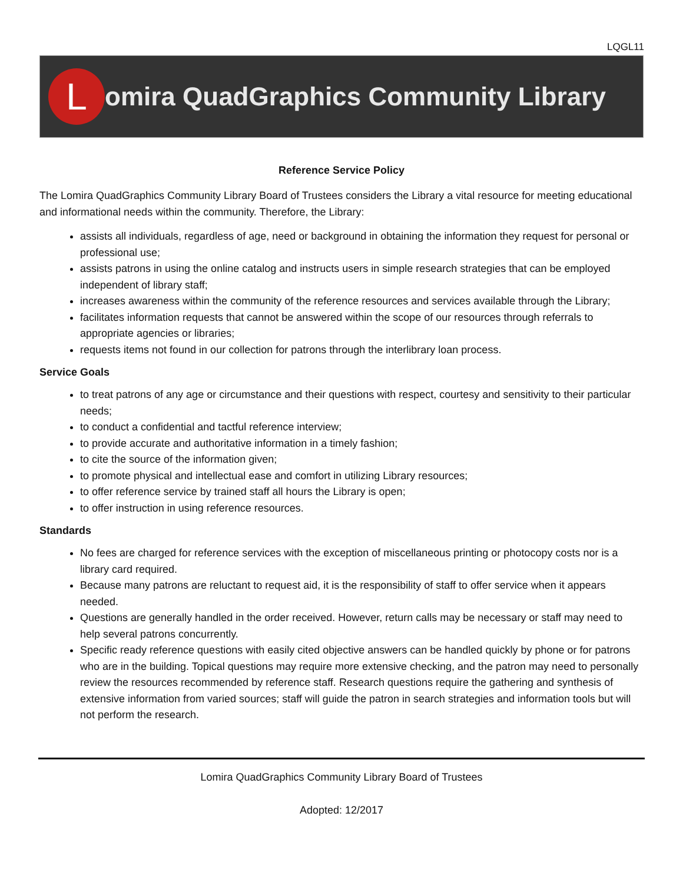LQGL11
L
omira QuadGraphics Community Library
Reference Service Policy
The Lomira QuadGraphics Community Library Board of Trustees considers the Library a vital resource for meeting educational and informational needs within the community. Therefore, the Library:
assists all individuals, regardless of age, need or background in obtaining the information they request for personal or professional use;
assists patrons in using the online catalog and instructs users in simple research strategies that can be employed independent of library staff;
increases awareness within the community of the reference resources and services available through the Library;
facilitates information requests that cannot be answered within the scope of our resources through referrals to appropriate agencies or libraries;
requests items not found in our collection for patrons through the interlibrary loan process.
Service Goals
to treat patrons of any age or circumstance and their questions with respect, courtesy and sensitivity to their particular needs;
to conduct a confidential and tactful reference interview;
to provide accurate and authoritative information in a timely fashion;
to cite the source of the information given;
to promote physical and intellectual ease and comfort in utilizing Library resources;
to offer reference service by trained staff all hours the Library is open;
to offer instruction in using reference resources.
Standards
No fees are charged for reference services with the exception of miscellaneous printing or photocopy costs nor is a library card required.
Because many patrons are reluctant to request aid, it is the responsibility of staff to offer service when it appears needed.
Questions are generally handled in the order received. However, return calls may be necessary or staff may need to help several patrons concurrently.
Specific ready reference questions with easily cited objective answers can be handled quickly by phone or for patrons who are in the building. Topical questions may require more extensive checking, and the patron may need to personally review the resources recommended by reference staff. Research questions require the gathering and synthesis of extensive information from varied sources; staff will guide the patron in search strategies and information tools but will not perform the research.
Lomira QuadGraphics Community Library Board of Trustees
Adopted: 12/2017